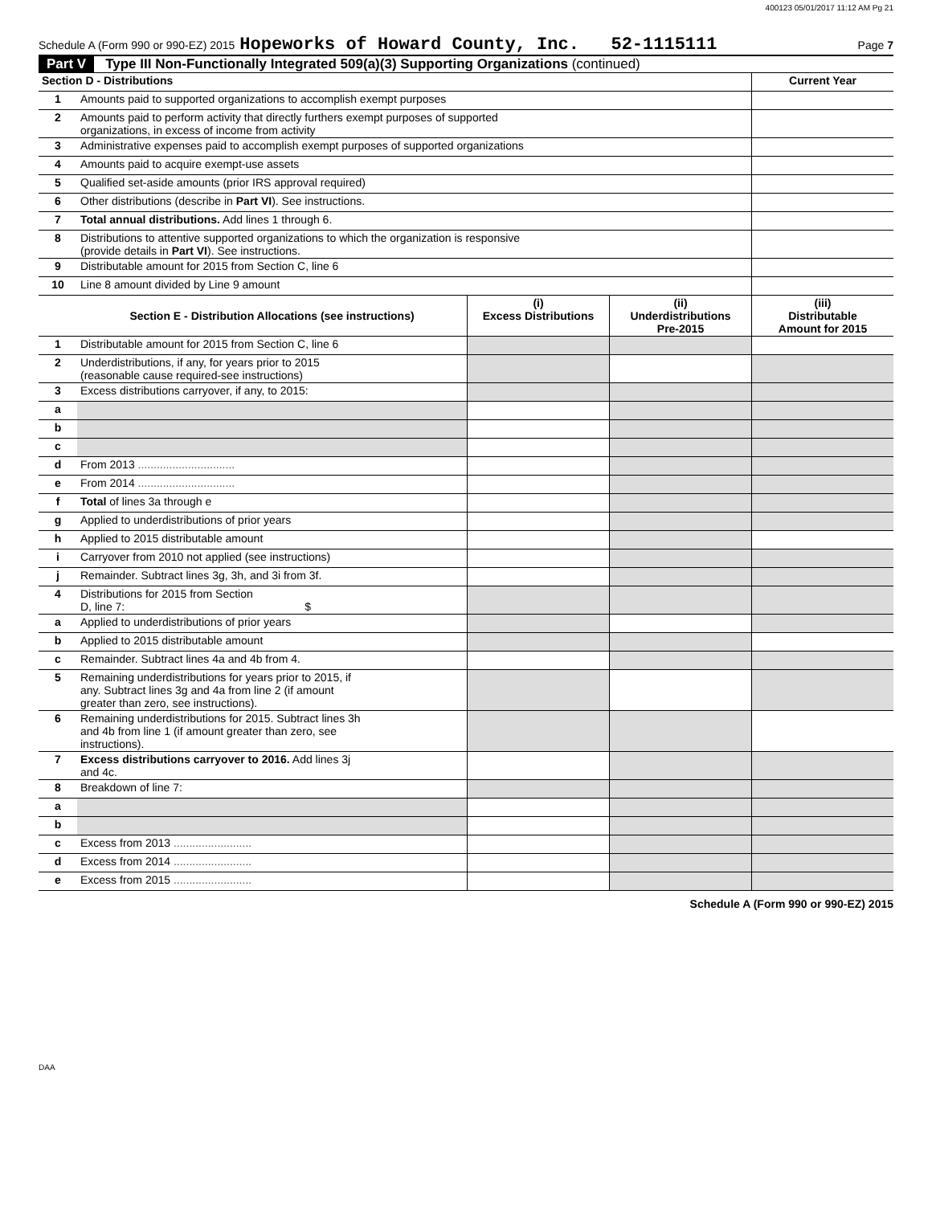400123 05/01/2017 11:12 AM Pg 21
Schedule A (Form 990 or 990-EZ) 2015 Hopeworks of Howard County, Inc. 52-1115111 Page 7
Part V Type III Non-Functionally Integrated 509(a)(3) Supporting Organizations (continued)
| Section D - Distributions | | Current Year |
| --- | --- | --- |
| 1 | Amounts paid to supported organizations to accomplish exempt purposes | |
| 2 | Amounts paid to perform activity that directly furthers exempt purposes of supported organizations, in excess of income from activity | |
| 3 | Administrative expenses paid to accomplish exempt purposes of supported organizations | |
| 4 | Amounts paid to acquire exempt-use assets | |
| 5 | Qualified set-aside amounts (prior IRS approval required) | |
| 6 | Other distributions (describe in Part VI ). See instructions. | |
| 7 | Total annual distributions. Add lines 1 through 6. | |
| 8 | Distributions to attentive supported organizations to which the organization is responsive (provide details in Part VI ). See instructions. | |
| 9 | Distributable amount for 2015 from Section C, line 6 | |
| 10 | Line 8 amount divided by Line 9 amount | |
| | Section E - Distribution Allocations (see instructions) | (i) Excess Distributions | (ii) Underdistributions Pre-2015 | (iii) Distributable Amount for 2015 |
| --- | --- | --- | --- | --- |
| 1 | Distributable amount for 2015 from Section C, line 6 | | | |
| 2 | Underdistributions, if any, for years prior to 2015 (reasonable cause required-see instructions) | | | |
| 3 | Excess distributions carryover, if any, to 2015: | | | |
| a | | | | |
| b | | | | |
| c | | | | |
| d | From 2013 ............................... | | | |
| e | From 2014 ............................... | | | |
| f | Total of lines 3a through e | | | |
| g | Applied to underdistributions of prior years | | | |
| h | Applied to 2015 distributable amount | | | |
| i | Carryover from 2010 not applied (see instructions) | | | |
| j | Remainder. Subtract lines 3g, 3h, and 3i from 3f. | | | |
| 4 | Distributions for 2015 from Section D, line 7: $ | | | |
| a | Applied to underdistributions of prior years | | | |
| b | Applied to 2015 distributable amount | | | |
| c | Remainder. Subtract lines 4a and 4b from 4. | | | |
| 5 | Remaining underdistributions for years prior to 2015, if any. Subtract lines 3g and 4a from line 2 (if amount greater than zero, see instructions). | | | |
| 6 | Remaining underdistributions for 2015. Subtract lines 3h and 4b from line 1 (if amount greater than zero, see instructions). | | | |
| 7 | Excess distributions carryover to 2016. Add lines 3j and 4c. | | | |
| 8 | Breakdown of line 7: | | | |
| a | | | | |
| b | | | | |
| c | Excess from 2013 ......................... | | | |
| d | Excess from 2014 ......................... | | | |
| e | Excess from 2015 ......................... | | | |
Schedule A (Form 990 or 990-EZ) 2015
DAA